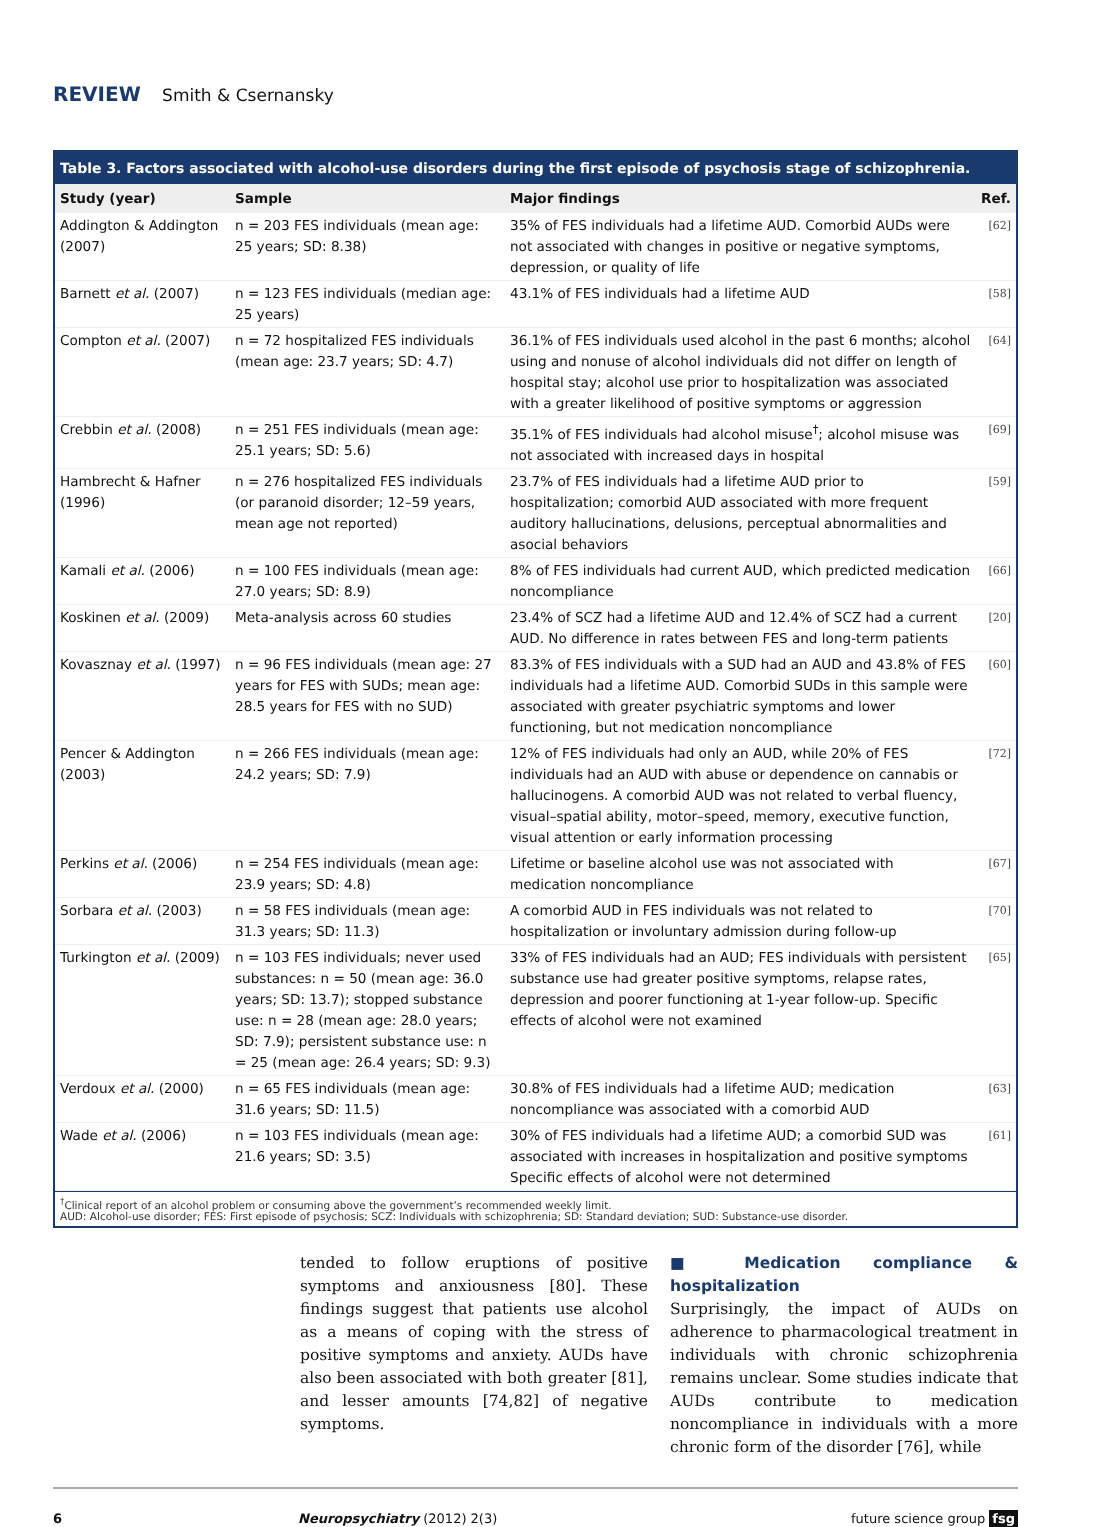REVIEW Smith & Csernansky
Table 3. Factors associated with alcohol-use disorders during the first episode of psychosis stage of schizophrenia.
| Study (year) | Sample | Major findings | Ref. |
| --- | --- | --- | --- |
| Addington & Addington (2007) | n = 203 FES individuals (mean age: 25 years; SD: 8.38) | 35% of FES individuals had a lifetime AUD. Comorbid AUDs were not associated with changes in positive or negative symptoms, depression, or quality of life | [62] |
| Barnett et al. (2007) | n = 123 FES individuals (median age: 25 years) | 43.1% of FES individuals had a lifetime AUD | [58] |
| Compton et al. (2007) | n = 72 hospitalized FES individuals (mean age: 23.7 years; SD: 4.7) | 36.1% of FES individuals used alcohol in the past 6 months; alcohol using and nonuse of alcohol individuals did not differ on length of hospital stay; alcohol use prior to hospitalization was associated with a greater likelihood of positive symptoms or aggression | [64] |
| Crebbin et al. (2008) | n = 251 FES individuals (mean age: 25.1 years; SD: 5.6) | 35.1% of FES individuals had alcohol misuse<sup>†</sup>; alcohol misuse was not associated with increased days in hospital | [69] |
| Hambrecht & Hafner (1996) | n = 276 hospitalized FES individuals (or paranoid disorder; 12–59 years, mean age not reported) | 23.7% of FES individuals had a lifetime AUD prior to hospitalization; comorbid AUD associated with more frequent auditory hallucinations, delusions, perceptual abnormalities and asocial behaviors | [59] |
| Kamali et al. (2006) | n = 100 FES individuals (mean age: 27.0 years; SD: 8.9) | 8% of FES individuals had current AUD, which predicted medication noncompliance | [66] |
| Koskinen et al. (2009) | Meta-analysis across 60 studies | 23.4% of SCZ had a lifetime AUD and 12.4% of SCZ had a current AUD. No difference in rates between FES and long-term patients | [20] |
| Kovasznay et al. (1997) | n = 96 FES individuals (mean age: 27 years for FES with SUDs; mean age: 28.5 years for FES with no SUD) | 83.3% of FES individuals with a SUD had an AUD and 43.8% of FES individuals had a lifetime AUD. Comorbid SUDs in this sample were associated with greater psychiatric symptoms and lower functioning, but not medication noncompliance | [60] |
| Pencer & Addington (2003) | n = 266 FES individuals (mean age: 24.2 years; SD: 7.9) | 12% of FES individuals had only an AUD, while 20% of FES individuals had an AUD with abuse or dependence on cannabis or hallucinogens. A comorbid AUD was not related to verbal fluency, visual–spatial ability, motor–speed, memory, executive function, visual attention or early information processing | [72] |
| Perkins et al. (2006) | n = 254 FES individuals (mean age: 23.9 years; SD: 4.8) | Lifetime or baseline alcohol use was not associated with medication noncompliance | [67] |
| Sorbara et al. (2003) | n = 58 FES individuals (mean age: 31.3 years; SD: 11.3) | A comorbid AUD in FES individuals was not related to hospitalization or involuntary admission during follow-up | [70] |
| Turkington et al. (2009) | n = 103 FES individuals; never used substances: n = 50 (mean age: 36.0 years; SD: 13.7); stopped substance use: n = 28 (mean age: 28.0 years; SD: 7.9); persistent substance use: n = 25 (mean age: 26.4 years; SD: 9.3) | 33% of FES individuals had an AUD; FES individuals with persistent substance use had greater positive symptoms, relapse rates, depression and poorer functioning at 1-year follow-up. Specific effects of alcohol were not examined | [65] |
| Verdoux et al. (2000) | n = 65 FES individuals (mean age: 31.6 years; SD: 11.5) | 30.8% of FES individuals had a lifetime AUD; medication noncompliance was associated with a comorbid AUD | [63] |
| Wade et al. (2006) | n = 103 FES individuals (mean age: 21.6 years; SD: 3.5) | 30% of FES individuals had a lifetime AUD; a comorbid SUD was associated with increases in hospitalization and positive symptoms Specific effects of alcohol were not determined | [61] |
<sup>†</sup> Clinical report of an alcohol problem or consuming above the government’s recommended weekly limit.
AUD: Alcohol-use disorder; FES: First episode of psychosis; SCZ: Individuals with schizophrenia; SD: Standard deviation; SUD: Substance-use disorder.
tended to follow eruptions of positive symptoms and anxiousness [80]. These findings suggest that patients use alcohol as a means of coping with the stress of positive symptoms and anxiety. AUDs have also been associated with both greater [81], and lesser amounts [74,82] of negative symptoms.
■ Medication compliance & hospitalization
Surprisingly, the impact of AUDs on adherence to pharmacological treatment in individuals with chronic schizophrenia remains unclear. Some studies indicate that AUDs contribute to medication noncompliance in individuals with a more chronic form of the disorder [76], while
6 Neuropsychiatry (2012) 2(3) future science group fsg